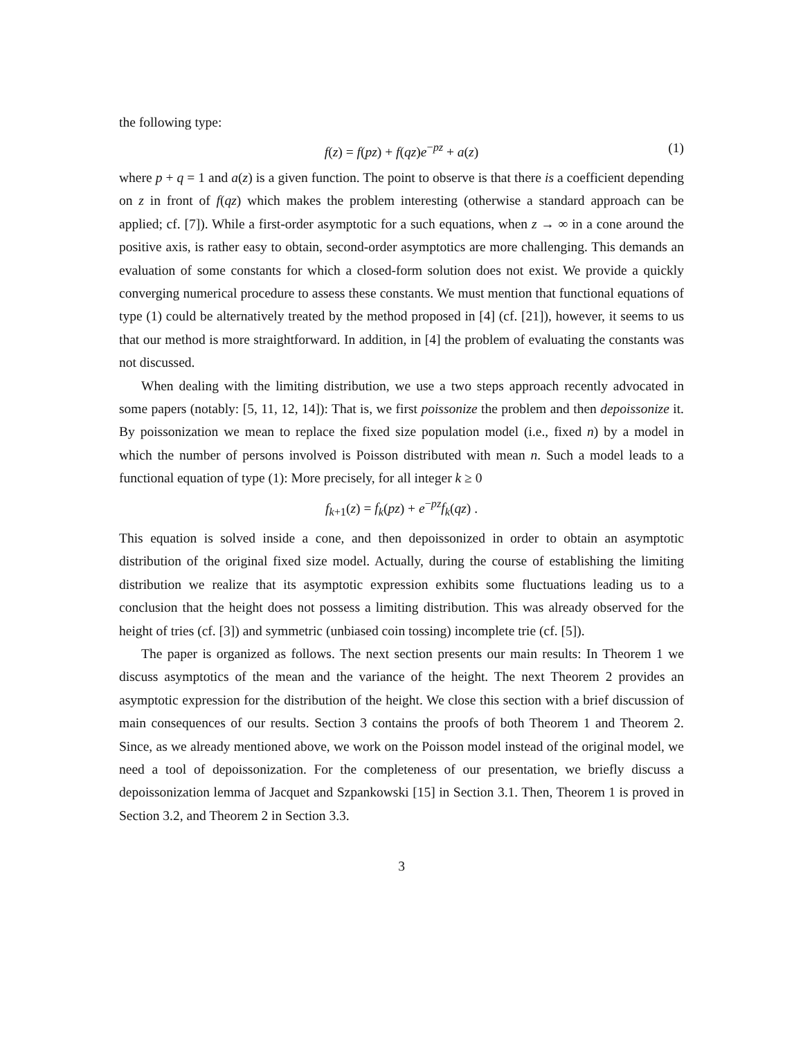the following type:
f(z) = f(pz) + f(qz)e<sup>−pz</sup> + a(z) (1)
where p + q = 1 and a(z) is a given function. The point to observe is that there is a coefficient depending on z in front of f(qz) which makes the problem interesting (otherwise a standard approach can be applied; cf. [7]). While a first-order asymptotic for a such equations, when z → ∞ in a cone around the positive axis, is rather easy to obtain, second-order asymptotics are more challenging. This demands an evaluation of some constants for which a closed-form solution does not exist. We provide a quickly converging numerical procedure to assess these constants. We must mention that functional equations of type (1) could be alternatively treated by the method proposed in [4] (cf. [21]), however, it seems to us that our method is more straightforward. In addition, in [4] the problem of evaluating the constants was not discussed.
When dealing with the limiting distribution, we use a two steps approach recently advocated in some papers (notably: [5, 11, 12, 14]): That is, we first poissonize the problem and then depoissonize it. By poissonization we mean to replace the fixed size population model (i.e., fixed n) by a model in which the number of persons involved is Poisson distributed with mean n. Such a model leads to a functional equation of type (1): More precisely, for all integer k ≥ 0
f<sub>k+1</sub>(z) = f<sub>k</sub>(pz) + e<sup>−pz</sup>f<sub>k</sub>(qz) .
This equation is solved inside a cone, and then depoissonized in order to obtain an asymptotic distribution of the original fixed size model. Actually, during the course of establishing the limiting distribution we realize that its asymptotic expression exhibits some fluctuations leading us to a conclusion that the height does not possess a limiting distribution. This was already observed for the height of tries (cf. [3]) and symmetric (unbiased coin tossing) incomplete trie (cf. [5]).
The paper is organized as follows. The next section presents our main results: In Theorem 1 we discuss asymptotics of the mean and the variance of the height. The next Theorem 2 provides an asymptotic expression for the distribution of the height. We close this section with a brief discussion of main consequences of our results. Section 3 contains the proofs of both Theorem 1 and Theorem 2. Since, as we already mentioned above, we work on the Poisson model instead of the original model, we need a tool of depoissonization. For the completeness of our presentation, we briefly discuss a depoissonization lemma of Jacquet and Szpankowski [15] in Section 3.1. Then, Theorem 1 is proved in Section 3.2, and Theorem 2 in Section 3.3.
3